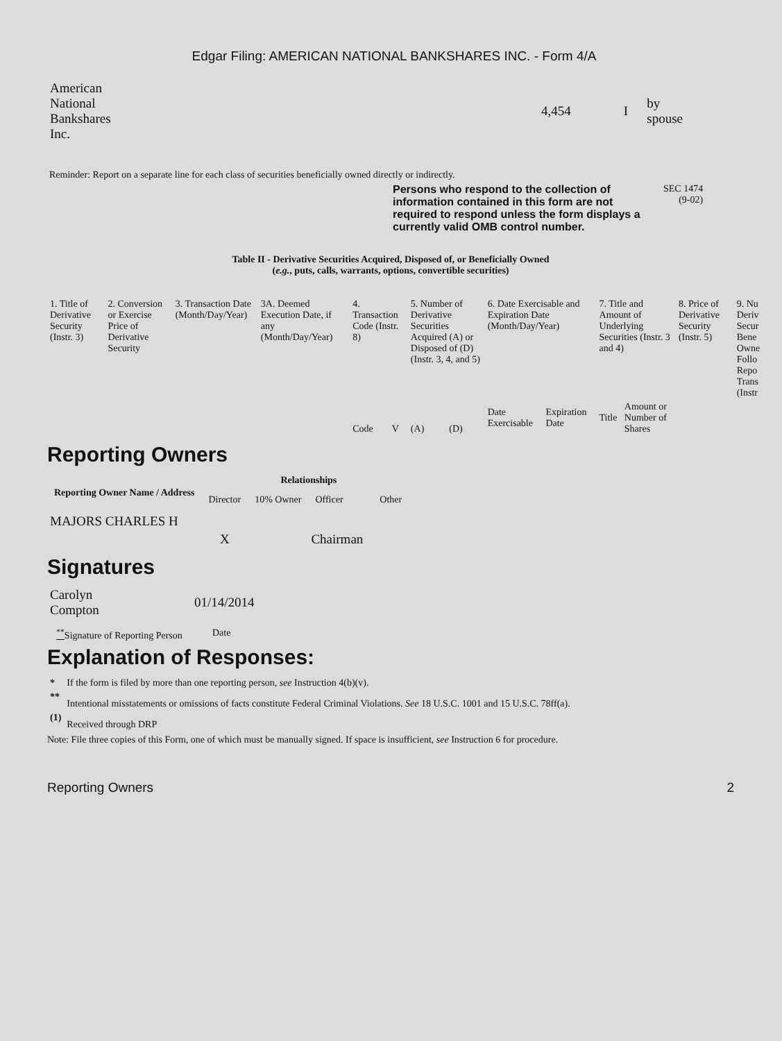Edgar Filing: AMERICAN NATIONAL BANKSHARES INC. - Form 4/A
| American National Bankshares Inc. | 4,454 | I | by spouse |
Reminder: Report on a separate line for each class of securities beneficially owned directly or indirectly.
Persons who respond to the collection of information contained in this form are not required to respond unless the form displays a currently valid OMB control number.
SEC 1474
(9-02)
Table II - Derivative Securities Acquired, Disposed of, or Beneficially Owned
(e.g., puts, calls, warrants, options, convertible securities)
| 1. Title of Derivative Security (Instr. 3) | 2. Conversion or Exercise Price of Derivative Security | 3. Transaction Date (Month/Day/Year) | 3A. Deemed Execution Date, if any (Month/Day/Year) | 4. Transaction Code (Instr. 8) | | 5. Number of Derivative Securities Acquired (A) or Disposed of (D) (Instr. 3, 4, and 5) | | 6. Date Exercisable and Expiration Date (Month/Day/Year) | | 7. Title and Amount of Underlying Securities (Instr. 3 and 4) | | 8. Price of Derivative Security (Instr. 5) | 9. Nu Deriv Secur Bene Owne Follo Repo Trans (Instr |
| | | | | Code | V | (A) | (D) | Date Exercisable | Expiration Date | Title | Amount or Number of Shares | | |
Reporting Owners
| Reporting Owner Name / Address | Relationships | | | |
| --- | --- | --- | --- | --- |
| | Director | 10% Owner | Officer | Other |
| MAJORS CHARLES H | X | | Chairman | |
Signatures
| Carolyn Compton | 01/14/2014 |
| <sup>**</sup> Signature of Reporting Person | Date |
Explanation of Responses:
| * | If the form is filed by more than one reporting person, see Instruction 4(b)(v). |
| ** | Intentional misstatements or omissions of facts constitute Federal Criminal Violations. See 18 U.S.C. 1001 and 15 U.S.C. 78ff(a). |
| (1) | Received through DRP |
Note: File three copies of this Form, one of which must be manually signed. If space is insufficient, see Instruction 6 for procedure.
Reporting Owners 2